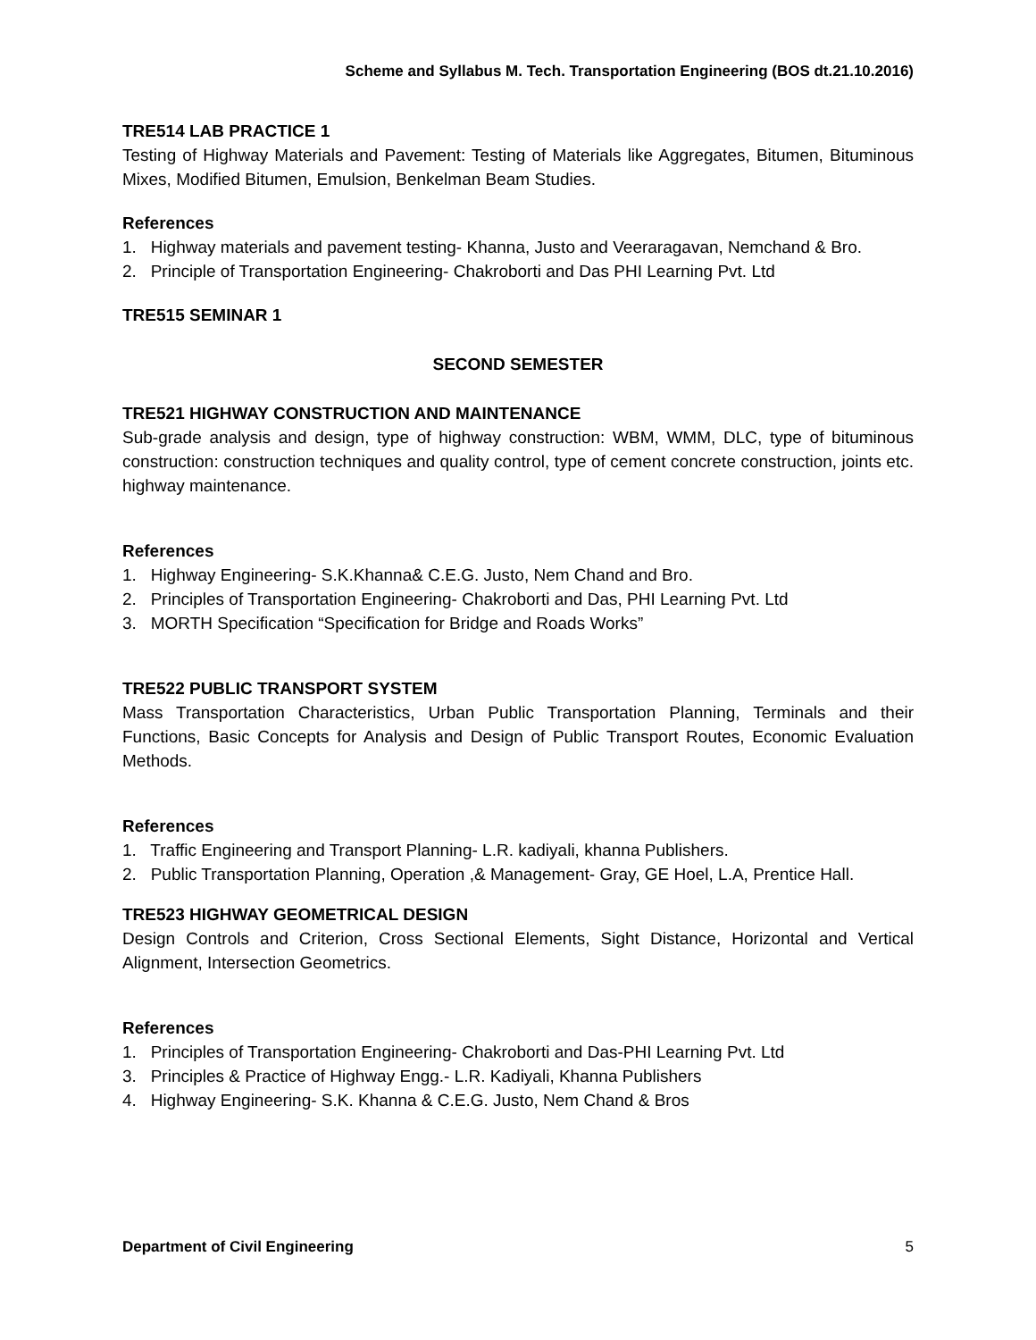Scheme and Syllabus M. Tech. Transportation Engineering (BOS dt.21.10.2016)
TRE514 LAB PRACTICE 1
Testing of Highway Materials and Pavement: Testing of Materials like Aggregates, Bitumen, Bituminous Mixes, Modified Bitumen, Emulsion, Benkelman Beam Studies.
References
1. Highway materials and pavement testing- Khanna, Justo and Veeraragavan, Nemchand & Bro.
2. Principle of Transportation Engineering- Chakroborti and Das PHI Learning Pvt. Ltd
TRE515 SEMINAR 1
SECOND SEMESTER
TRE521 HIGHWAY CONSTRUCTION AND MAINTENANCE
Sub-grade analysis and design, type of highway construction: WBM, WMM, DLC, type of bituminous construction: construction techniques and quality control, type of cement concrete construction, joints etc. highway maintenance.
References
1. Highway Engineering- S.K.Khanna& C.E.G. Justo, Nem Chand and Bro.
2. Principles of Transportation Engineering- Chakroborti and Das, PHI Learning Pvt. Ltd
3. MORTH Specification “Specification for Bridge and Roads Works”
TRE522 PUBLIC TRANSPORT SYSTEM
Mass Transportation Characteristics, Urban Public Transportation Planning, Terminals and their Functions, Basic Concepts for Analysis and Design of Public Transport Routes, Economic Evaluation Methods.
References
1. Traffic Engineering and Transport Planning- L.R. kadiyali, khanna Publishers.
2. Public Transportation Planning, Operation ,& Management- Gray, GE Hoel, L.A, Prentice Hall.
TRE523 HIGHWAY GEOMETRICAL DESIGN
Design Controls and Criterion, Cross Sectional Elements, Sight Distance, Horizontal and Vertical Alignment, Intersection Geometrics.
References
1. Principles of Transportation Engineering- Chakroborti and Das-PHI Learning Pvt. Ltd
3. Principles & Practice of Highway Engg.- L.R. Kadiyali, Khanna Publishers
4. Highway Engineering- S.K. Khanna & C.E.G. Justo, Nem Chand & Bros
Department of Civil Engineering 5